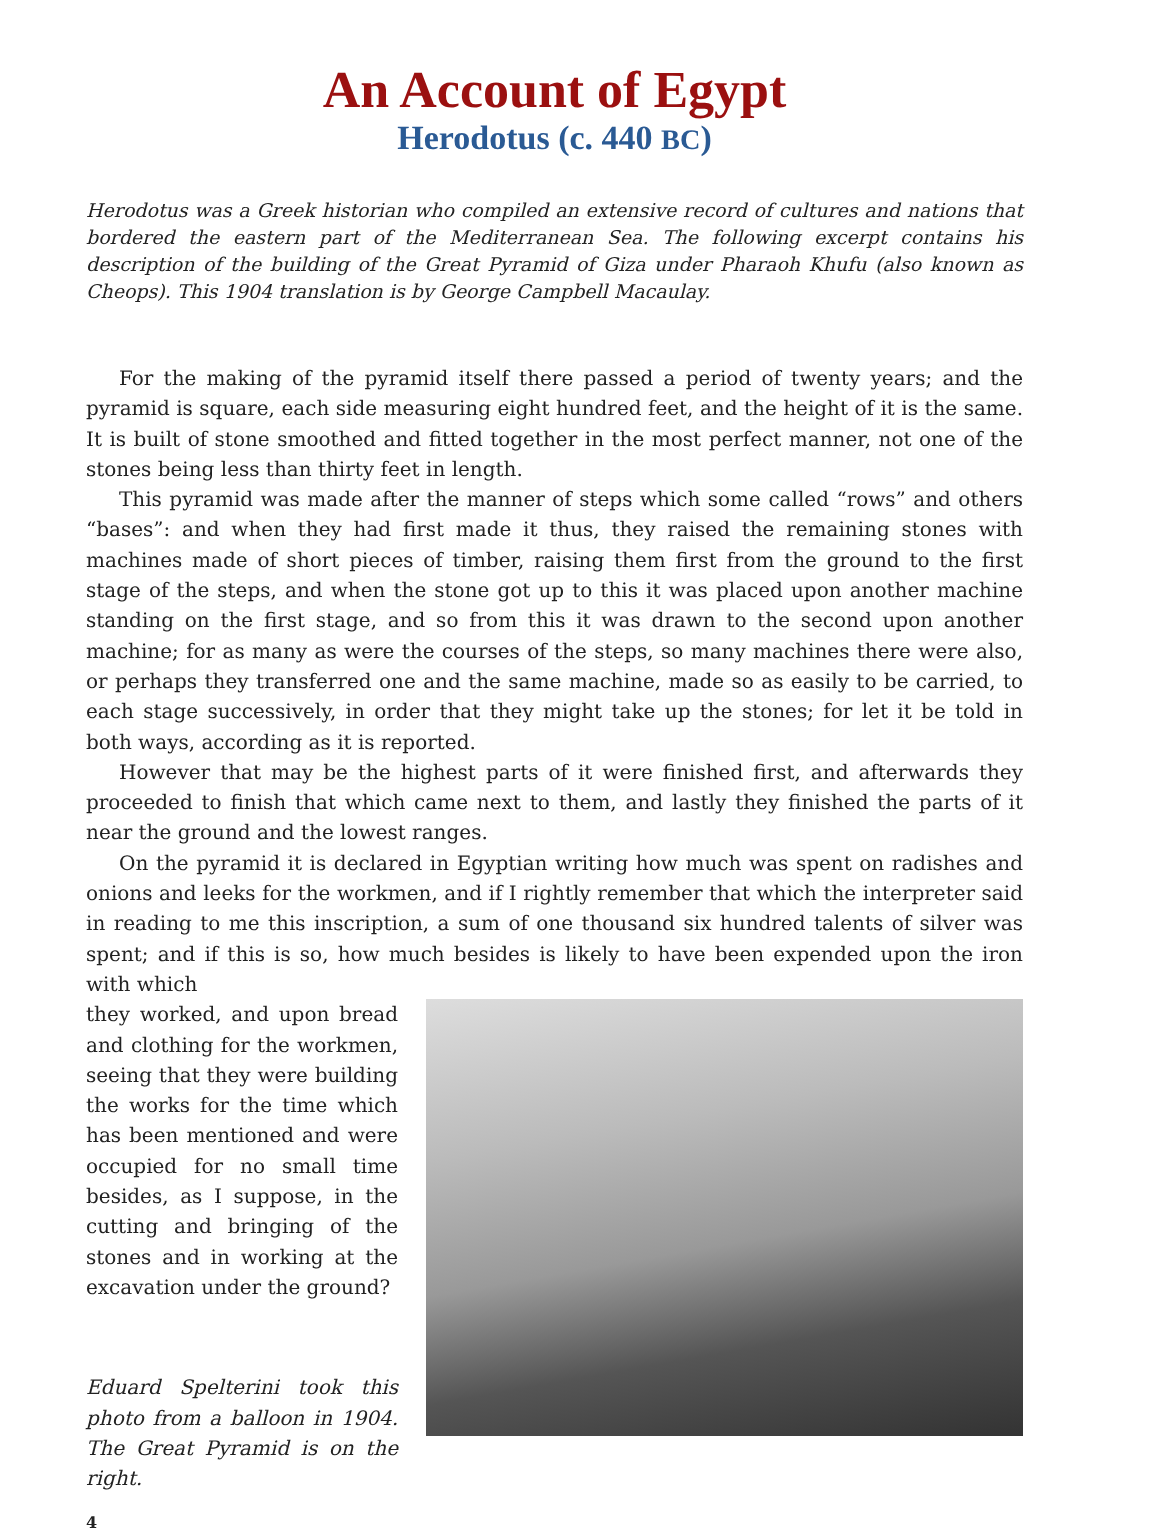An Account of Egypt
Herodotus (c. 440 BC)
Herodotus was a Greek historian who compiled an extensive record of cultures and nations that bordered the eastern part of the Mediterranean Sea. The following excerpt contains his description of the building of the Great Pyramid of Giza under Pharaoh Khufu (also known as Cheops). This 1904 translation is by George Campbell Macaulay.
For the making of the pyramid itself there passed a period of twenty years; and the pyramid is square, each side measuring eight hundred feet, and the height of it is the same. It is built of stone smoothed and fitted together in the most perfect manner, not one of the stones being less than thirty feet in length.
This pyramid was made after the manner of steps which some called “rows” and others “bases”: and when they had first made it thus, they raised the remaining stones with machines made of short pieces of timber, raising them first from the ground to the first stage of the steps, and when the stone got up to this it was placed upon another machine standing on the first stage, and so from this it was drawn to the second upon another machine; for as many as were the courses of the steps, so many machines there were also, or perhaps they transferred one and the same machine, made so as easily to be carried, to each stage successively, in order that they might take up the stones; for let it be told in both ways, according as it is reported.
However that may be the highest parts of it were finished first, and afterwards they proceeded to finish that which came next to them, and lastly they finished the parts of it near the ground and the lowest ranges.
On the pyramid it is declared in Egyptian writing how much was spent on radishes and onions and leeks for the workmen, and if I rightly remember that which the interpreter said in reading to me this inscription, a sum of one thousand six hundred talents of silver was spent; and if this is so, how much besides is likely to have been expended upon the iron with which
they worked, and upon bread and clothing for the workmen, seeing that they were building the works for the time which has been mentioned and were occupied for no small time besides, as I suppose, in the cutting and bringing of the stones and in working at the excavation under the ground?
Eduard Spelterini took this photo from a balloon in 1904. The Great Pyramid is on the right.
4